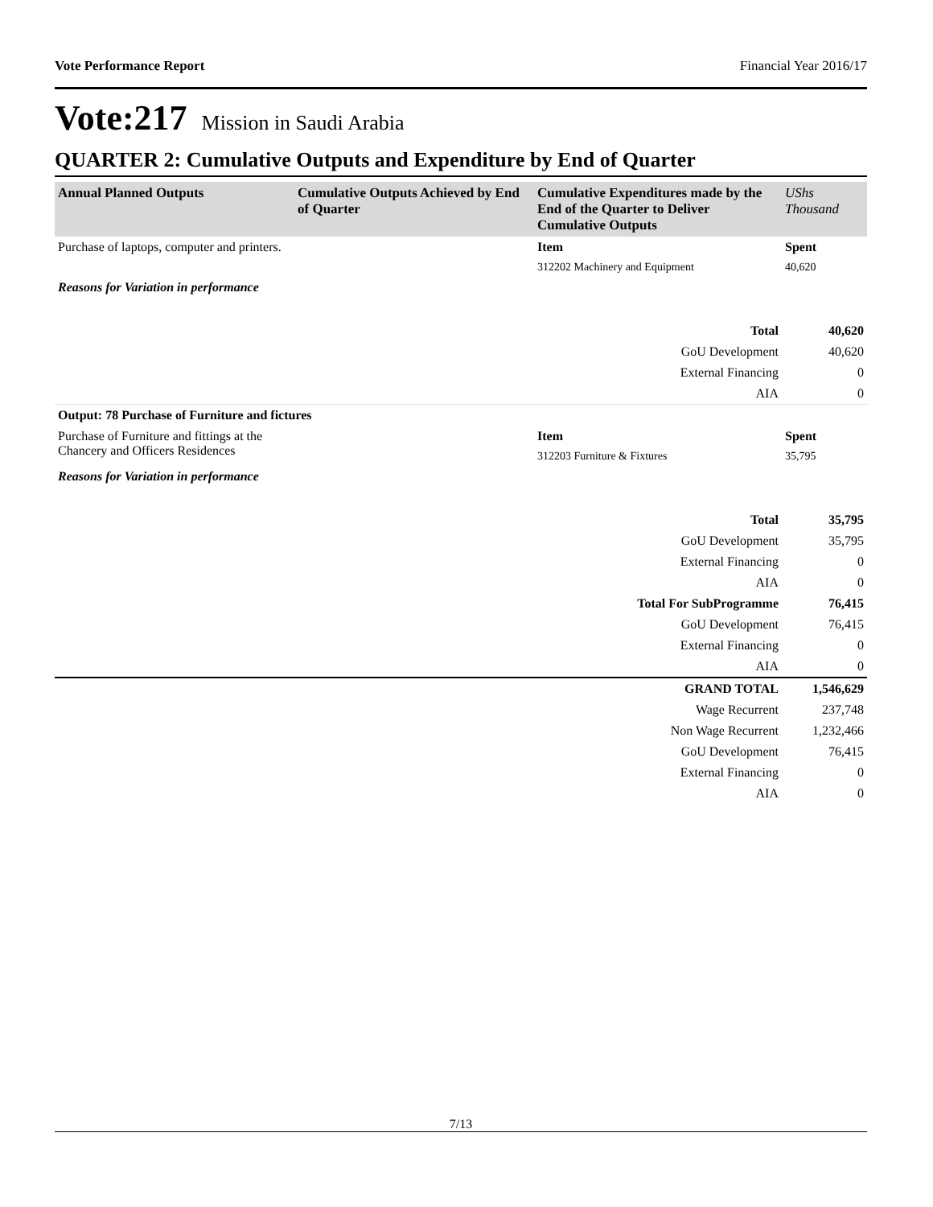Vote Performance Report Financial Year 2016/17
Vote:217 Mission in Saudi Arabia
QUARTER 2: Cumulative Outputs and Expenditure by End of Quarter
| Annual Planned Outputs | Cumulative Outputs Achieved by End of Quarter | Cumulative Expenditures made by the End of the Quarter to Deliver Cumulative Outputs | UShs Thousand |
| --- | --- | --- | --- |
| Purchase of laptops, computer and printers. | | Item | Spent |
| | | 312202 Machinery and Equipment | 40,620 |
| Reasons for Variation in performance | | | |
| Total | | | 40,620 |
| GoU Development | | | 40,620 |
| External Financing | | | 0 |
| AIA | | | 0 |
| Output: 78 Purchase of Furniture and fictures | | | |
| Purchase of Furniture and fittings at the Chancery and Officers Residences | | Item | Spent |
| | | 312203 Furniture & Fixtures | 35,795 |
| Reasons for Variation in performance | | | |
| Total | | | 35,795 |
| GoU Development | | | 35,795 |
| External Financing | | | 0 |
| AIA | | | 0 |
| Total For SubProgramme | | | 76,415 |
| GoU Development | | | 76,415 |
| External Financing | | | 0 |
| AIA | | | 0 |
| GRAND TOTAL | | | 1,546,629 |
| Wage Recurrent | | | 237,748 |
| Non Wage Recurrent | | | 1,232,466 |
| GoU Development | | | 76,415 |
| External Financing | | | 0 |
| AIA | | | 0 |
7/13